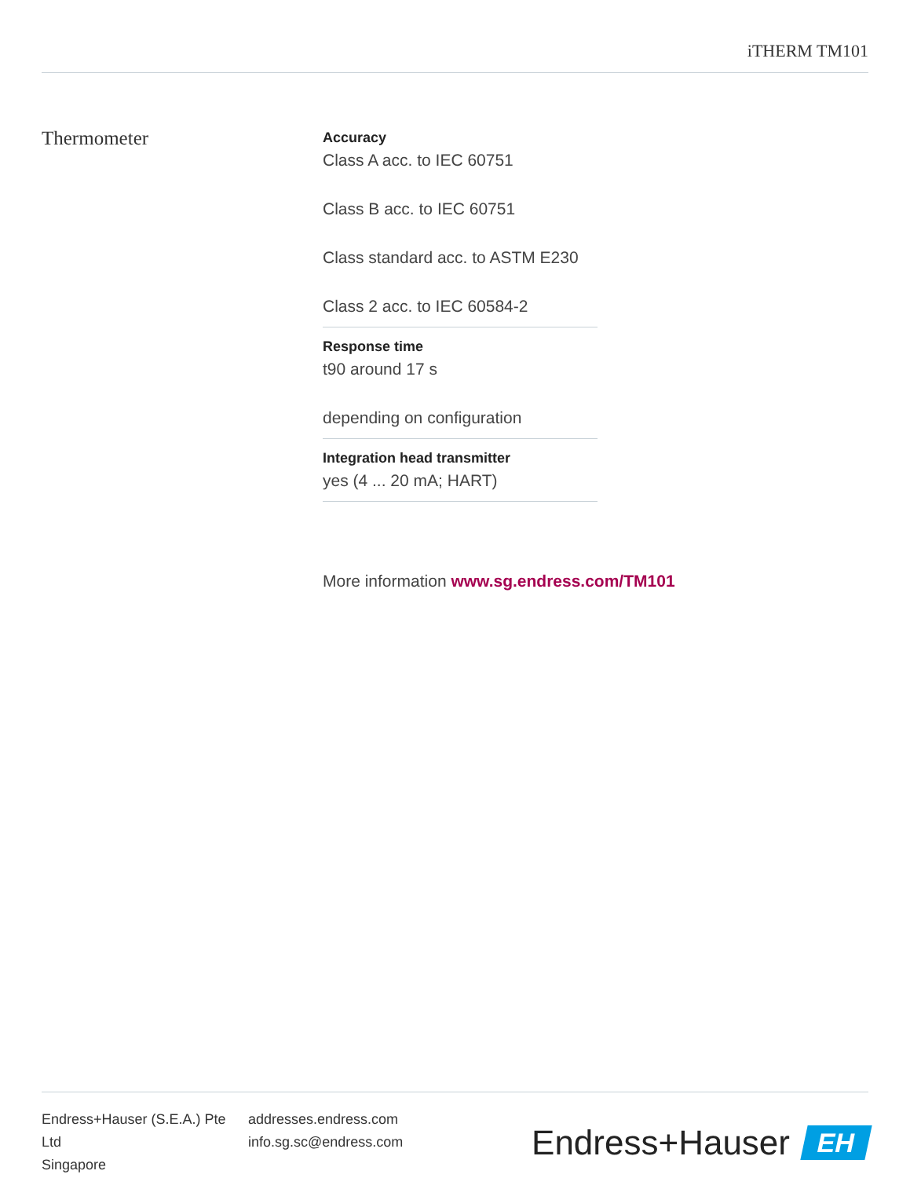iTHERM TM101
Thermometer
Accuracy
Class A acc. to IEC 60751
Class B acc. to IEC 60751
Class standard acc. to ASTM E230
Class 2 acc. to IEC 60584-2
Response time
t90 around 17 s
depending on configuration
Integration head transmitter
yes (4 ... 20 mA; HART)
More information www.sg.endress.com/TM101
Endress+Hauser (S.E.A.) Pte Ltd
Singapore
addresses.endress.com
info.sg.sc@endress.com
Endress+Hauser
EH